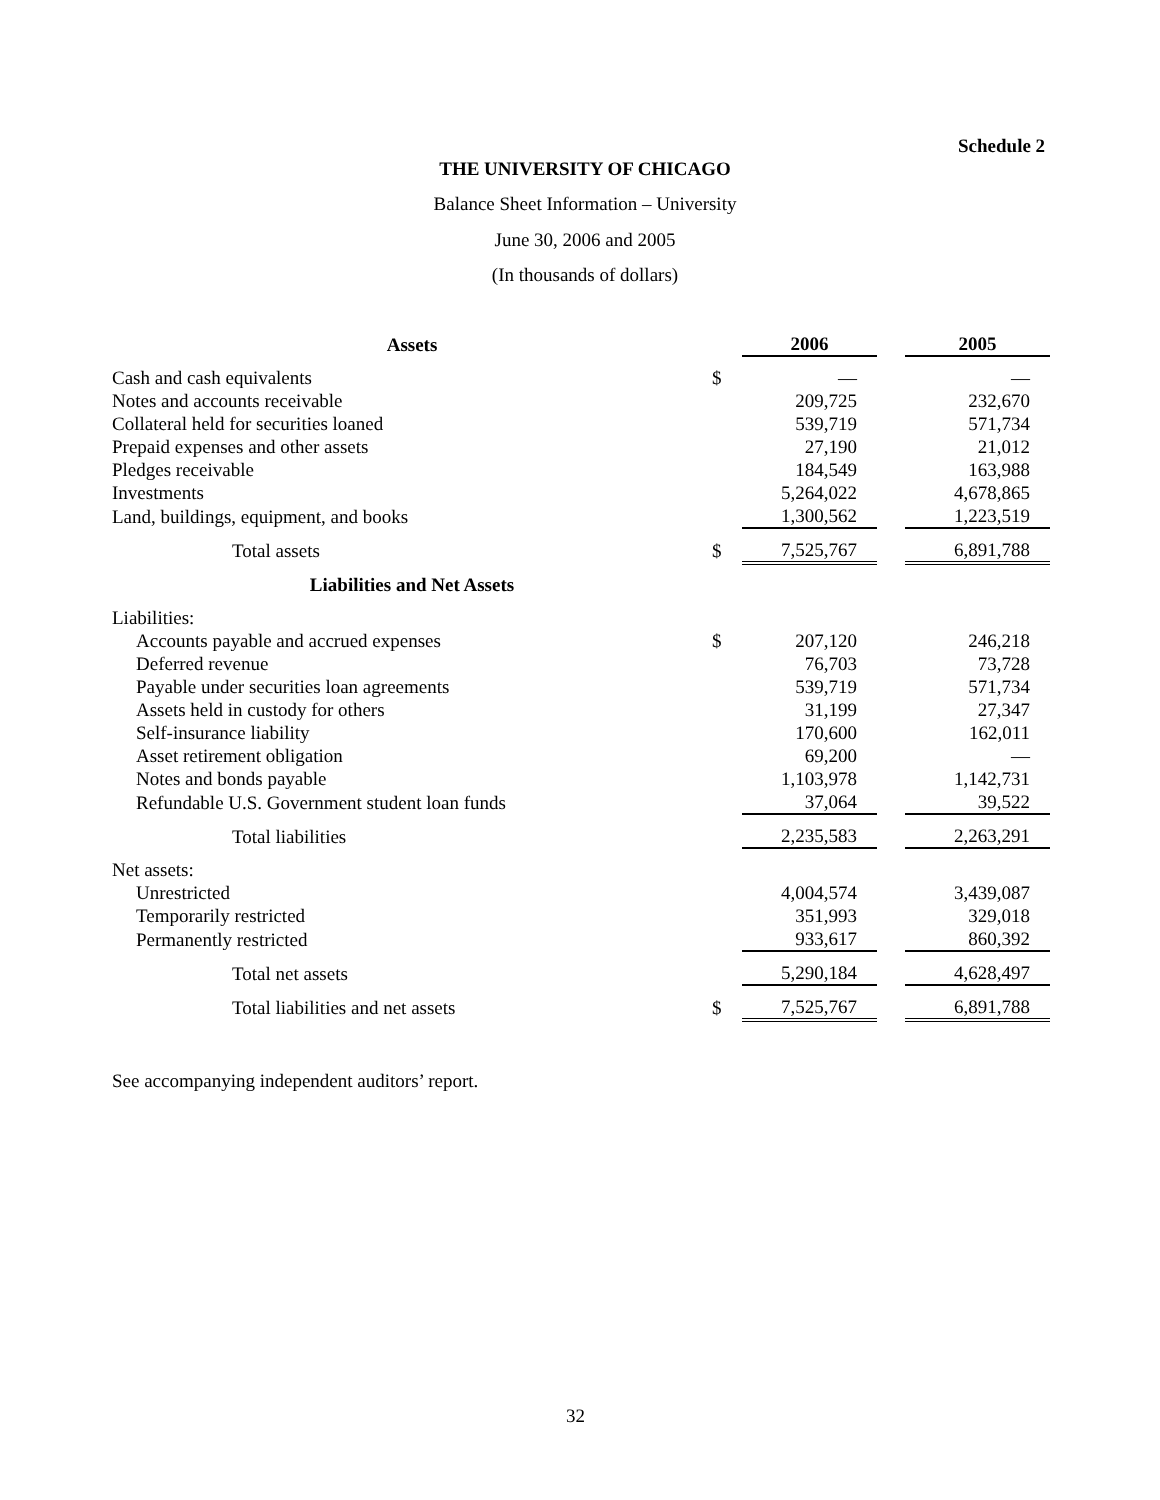Schedule 2
THE UNIVERSITY OF CHICAGO
Balance Sheet Information – University
June 30, 2006 and 2005
(In thousands of dollars)
| Assets | | 2006 | | 2005 |
| --- | --- | --- | --- | --- |
| Cash and cash equivalents | $ | — | | — |
| Notes and accounts receivable | | 209,725 | | 232,670 |
| Collateral held for securities loaned | | 539,719 | | 571,734 |
| Prepaid expenses and other assets | | 27,190 | | 21,012 |
| Pledges receivable | | 184,549 | | 163,988 |
| Investments | | 5,264,022 | | 4,678,865 |
| Land, buildings, equipment, and books | | 1,300,562 | | 1,223,519 |
| Total assets | $ | 7,525,767 | | 6,891,788 |
| Liabilities and Net Assets | | | | |
| Liabilities: | | | | |
| Accounts payable and accrued expenses | $ | 207,120 | | 246,218 |
| Deferred revenue | | 76,703 | | 73,728 |
| Payable under securities loan agreements | | 539,719 | | 571,734 |
| Assets held in custody for others | | 31,199 | | 27,347 |
| Self-insurance liability | | 170,600 | | 162,011 |
| Asset retirement obligation | | 69,200 | | — |
| Notes and bonds payable | | 1,103,978 | | 1,142,731 |
| Refundable U.S. Government student loan funds | | 37,064 | | 39,522 |
| Total liabilities | | 2,235,583 | | 2,263,291 |
| Net assets: | | | | |
| Unrestricted | | 4,004,574 | | 3,439,087 |
| Temporarily restricted | | 351,993 | | 329,018 |
| Permanently restricted | | 933,617 | | 860,392 |
| Total net assets | | 5,290,184 | | 4,628,497 |
| Total liabilities and net assets | $ | 7,525,767 | | 6,891,788 |
See accompanying independent auditors’ report.
32